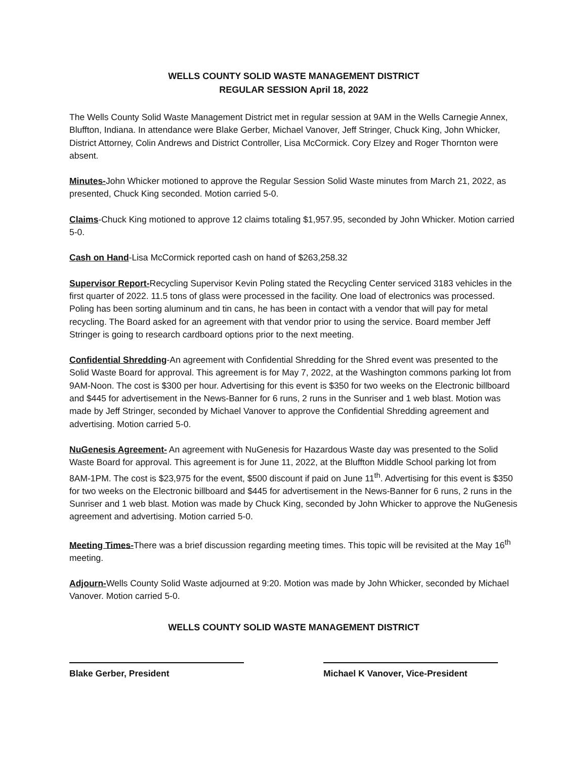WELLS COUNTY SOLID WASTE MANAGEMENT DISTRICT
REGULAR SESSION April 18, 2022
The Wells County Solid Waste Management District met in regular session at 9AM in the Wells Carnegie Annex, Bluffton, Indiana. In attendance were Blake Gerber, Michael Vanover, Jeff Stringer, Chuck King, John Whicker, District Attorney, Colin Andrews and District Controller, Lisa McCormick. Cory Elzey and Roger Thornton were absent.
Minutes-John Whicker motioned to approve the Regular Session Solid Waste minutes from March 21, 2022, as presented, Chuck King seconded. Motion carried 5-0.
Claims-Chuck King motioned to approve 12 claims totaling $1,957.95, seconded by John Whicker. Motion carried 5-0.
Cash on Hand-Lisa McCormick reported cash on hand of $263,258.32
Supervisor Report-Recycling Supervisor Kevin Poling stated the Recycling Center serviced 3183 vehicles in the first quarter of 2022. 11.5 tons of glass were processed in the facility. One load of electronics was processed. Poling has been sorting aluminum and tin cans, he has been in contact with a vendor that will pay for metal recycling. The Board asked for an agreement with that vendor prior to using the service. Board member Jeff Stringer is going to research cardboard options prior to the next meeting.
Confidential Shredding-An agreement with Confidential Shredding for the Shred event was presented to the Solid Waste Board for approval. This agreement is for May 7, 2022, at the Washington commons parking lot from 9AM-Noon. The cost is $300 per hour. Advertising for this event is $350 for two weeks on the Electronic billboard and $445 for advertisement in the News-Banner for 6 runs, 2 runs in the Sunriser and 1 web blast. Motion was made by Jeff Stringer, seconded by Michael Vanover to approve the Confidential Shredding agreement and advertising. Motion carried 5-0.
NuGenesis Agreement- An agreement with NuGenesis for Hazardous Waste day was presented to the Solid Waste Board for approval. This agreement is for June 11, 2022, at the Bluffton Middle School parking lot from 8AM-1PM. The cost is $23,975 for the event, $500 discount if paid on June 11<sup>th</sup>. Advertising for this event is $350 for two weeks on the Electronic billboard and $445 for advertisement in the News-Banner for 6 runs, 2 runs in the Sunriser and 1 web blast. Motion was made by Chuck King, seconded by John Whicker to approve the NuGenesis agreement and advertising. Motion carried 5-0.
Meeting Times-There was a brief discussion regarding meeting times. This topic will be revisited at the May 16<sup>th</sup> meeting.
Adjourn-Wells County Solid Waste adjourned at 9:20. Motion was made by John Whicker, seconded by Michael Vanover. Motion carried 5-0.
WELLS COUNTY SOLID WASTE MANAGEMENT DISTRICT
Blake Gerber, President Michael K Vanover, Vice-President